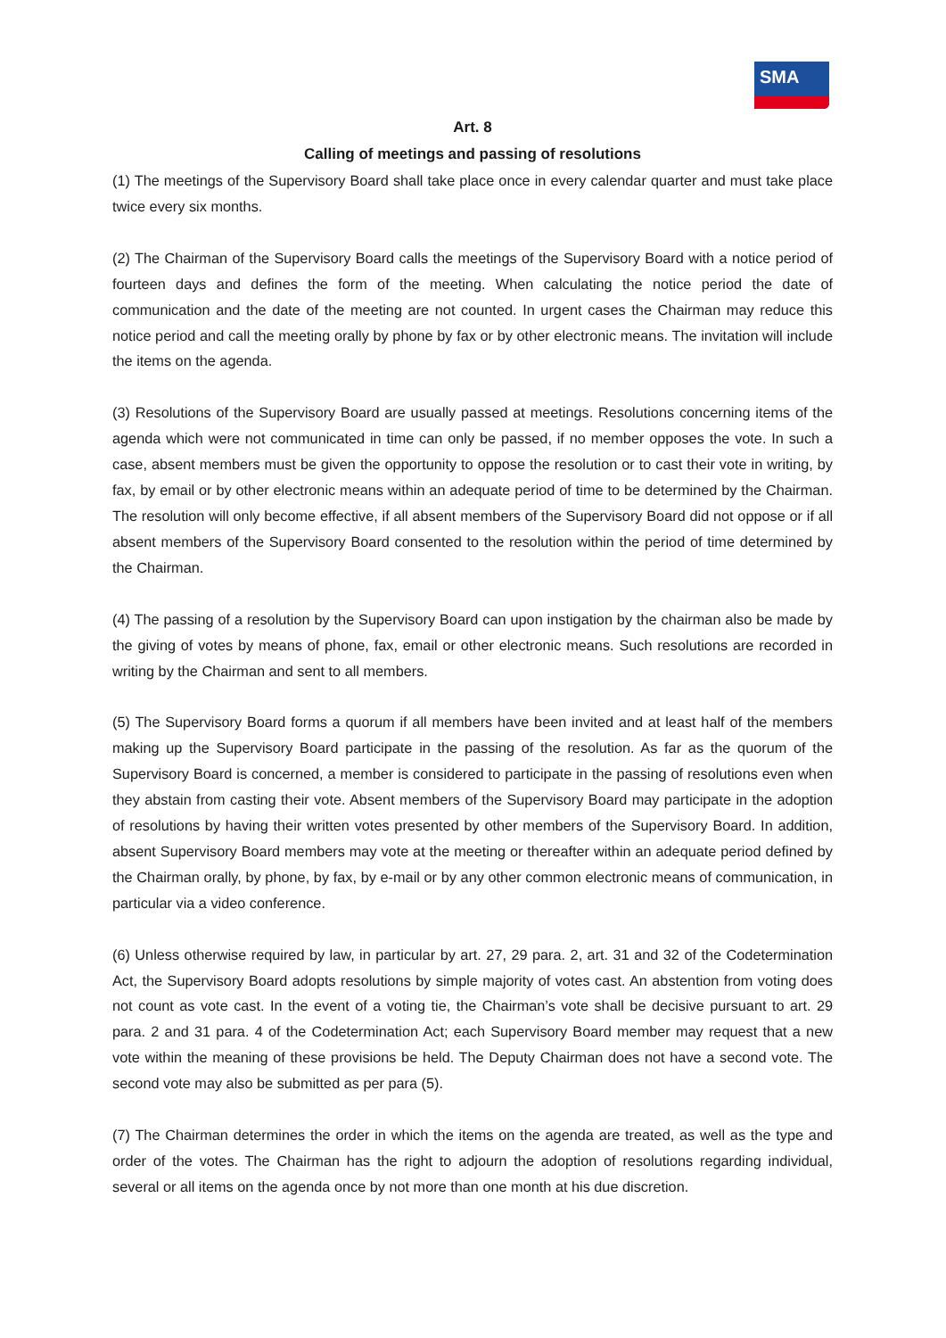SMA
Art. 8
Calling of meetings and passing of resolutions
(1) The meetings of the Supervisory Board shall take place once in every calendar quarter and must take place twice every six months.
(2) The Chairman of the Supervisory Board calls the meetings of the Supervisory Board with a notice period of fourteen days and defines the form of the meeting. When calculating the notice period the date of communication and the date of the meeting are not counted. In urgent cases the Chairman may reduce this notice period and call the meeting orally by phone by fax or by other electronic means. The invitation will include the items on the agenda.
(3) Resolutions of the Supervisory Board are usually passed at meetings. Resolutions concerning items of the agenda which were not communicated in time can only be passed, if no member opposes the vote. In such a case, absent members must be given the opportunity to oppose the resolution or to cast their vote in writing, by fax, by email or by other electronic means within an adequate period of time to be determined by the Chairman. The resolution will only become effective, if all absent members of the Supervisory Board did not oppose or if all absent members of the Supervisory Board consented to the resolution within the period of time determined by the Chairman.
(4) The passing of a resolution by the Supervisory Board can upon instigation by the chairman also be made by the giving of votes by means of phone, fax, email or other electronic means. Such resolutions are recorded in writing by the Chairman and sent to all members.
(5) The Supervisory Board forms a quorum if all members have been invited and at least half of the members making up the Supervisory Board participate in the passing of the resolution. As far as the quorum of the Supervisory Board is concerned, a member is considered to participate in the passing of resolutions even when they abstain from casting their vote. Absent members of the Supervisory Board may participate in the adoption of resolutions by having their written votes presented by other members of the Supervisory Board. In addition, absent Supervisory Board members may vote at the meeting or thereafter within an adequate period defined by the Chairman orally, by phone, by fax, by e-mail or by any other common electronic means of communication, in particular via a video conference.
(6) Unless otherwise required by law, in particular by art. 27, 29 para. 2, art. 31 and 32 of the Codetermination Act, the Supervisory Board adopts resolutions by simple majority of votes cast. An abstention from voting does not count as vote cast. In the event of a voting tie, the Chairman’s vote shall be decisive pursuant to art. 29 para. 2 and 31 para. 4 of the Codetermination Act; each Supervisory Board member may request that a new vote within the meaning of these provisions be held. The Deputy Chairman does not have a second vote. The second vote may also be submitted as per para (5).
(7) The Chairman determines the order in which the items on the agenda are treated, as well as the type and order of the votes. The Chairman has the right to adjourn the adoption of resolutions regarding individual, several or all items on the agenda once by not more than one month at his due discretion.